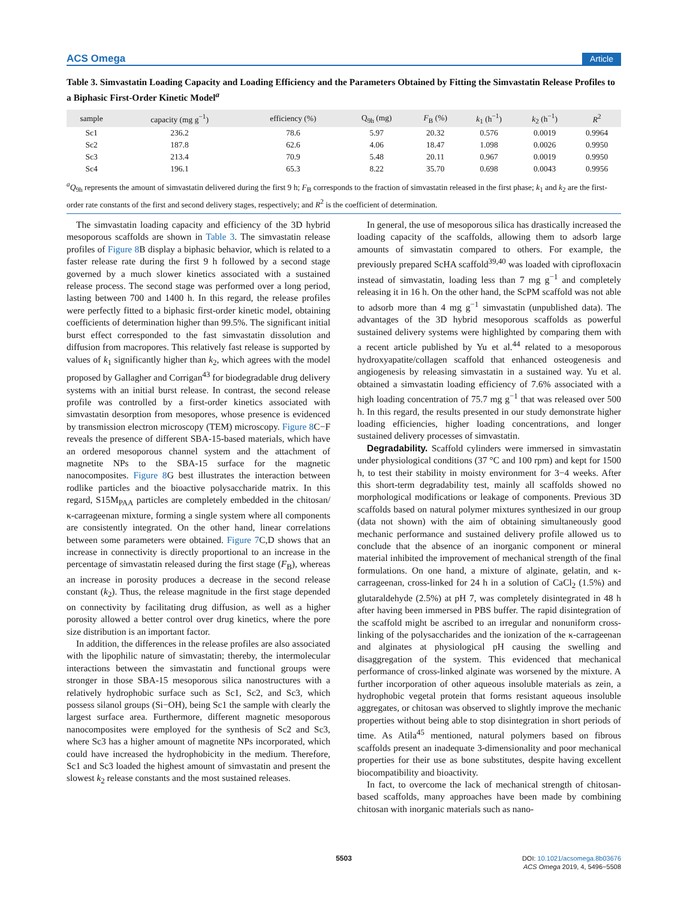ACS Omega Article
Table 3. Simvastatin Loading Capacity and Loading Efficiency and the Parameters Obtained by Fitting the Simvastatin Release Profiles to a Biphasic First-Order Kinetic Model<sup>a</sup>
| sample | capacity (mg g<sup>−1</sup>) | efficiency (%) | Q<sub>9h</sub> (mg) | F<sub>B</sub> (%) | k<sub>1</sub> (h<sup>−1</sup>) | k<sub>2</sub> (h<sup>−1</sup>) | R<sup>2</sup> |
| --- | --- | --- | --- | --- | --- | --- | --- |
| Sc1 | 236.2 | 78.6 | 5.97 | 20.32 | 0.576 | 0.0019 | 0.9964 |
| Sc2 | 187.8 | 62.6 | 4.06 | 18.47 | 1.098 | 0.0026 | 0.9950 |
| Sc3 | 213.4 | 70.9 | 5.48 | 20.11 | 0.967 | 0.0019 | 0.9950 |
| Sc4 | 196.1 | 65.3 | 8.22 | 35.70 | 0.698 | 0.0043 | 0.9956 |
<sup>a</sup> Q<sub>9h</sub> represents the amount of simvastatin delivered during the first 9 h; F<sub>B</sub> corresponds to the fraction of simvastatin released in the first phase; k<sub>1</sub> and k<sub>2</sub> are the first-order rate constants of the first and second delivery stages, respectively; and R<sup>2</sup> is the coefficient of determination.
The simvastatin loading capacity and efficiency of the 3D hybrid mesoporous scaffolds are shown in Table 3. The simvastatin release profiles of Figure 8 B display a biphasic behavior, which is related to a faster release rate during the first 9 h followed by a second stage governed by a much slower kinetics associated with a sustained release process. The second stage was performed over a long period, lasting between 700 and 1400 h. In this regard, the release profiles were perfectly fitted to a biphasic first-order kinetic model, obtaining coefficients of determination higher than 99.5%. The significant initial burst effect corresponded to the fast simvastatin dissolution and diffusion from macropores. This relatively fast release is supported by values of k<sub>1</sub> significantly higher than k<sub>2</sub>, which agrees with the model proposed by Gallagher and Corrigan<sup>43</sup> for biodegradable drug delivery systems with an initial burst release. In contrast, the second release profile was controlled by a first-order kinetics associated with simvastatin desorption from mesopores, whose presence is evidenced by transmission electron microscopy (TEM) microscopy. Figure 8 C−F reveals the presence of different SBA-15-based materials, which have an ordered mesoporous channel system and the attachment of magnetite NPs to the SBA-15 surface for the magnetic nanocomposites. Figure 8 G best illustrates the interaction between rodlike particles and the bioactive polysaccharide matrix. In this regard, S15M<sub>PAA</sub> particles are completely embedded in the chitosan/κ-carrageenan mixture, forming a single system where all components are consistently integrated. On the other hand, linear correlations between some parameters were obtained. Figure 7 C,D shows that an increase in connectivity is directly proportional to an increase in the percentage of simvastatin released during the first stage (F<sub>B</sub>), whereas an increase in porosity produces a decrease in the second release constant (k<sub>2</sub>). Thus, the release magnitude in the first stage depended on connectivity by facilitating drug diffusion, as well as a higher porosity allowed a better control over drug kinetics, where the pore size distribution is an important factor.
In addition, the differences in the release profiles are also associated with the lipophilic nature of simvastatin; thereby, the intermolecular interactions between the simvastatin and functional groups were stronger in those SBA-15 mesoporous silica nanostructures with a relatively hydrophobic surface such as Sc1, Sc2, and Sc3, which possess silanol groups (Si−OH), being Sc1 the sample with clearly the largest surface area. Furthermore, different magnetic mesoporous nanocomposites were employed for the synthesis of Sc2 and Sc3, where Sc3 has a higher amount of magnetite NPs incorporated, which could have increased the hydrophobicity in the medium. Therefore, Sc1 and Sc3 loaded the highest amount of simvastatin and present the slowest k<sub>2</sub> release constants and the most sustained releases.
In general, the use of mesoporous silica has drastically increased the loading capacity of the scaffolds, allowing them to adsorb large amounts of simvastatin compared to others. For example, the previously prepared ScHA scaffold<sup>39,40</sup> was loaded with ciprofloxacin instead of simvastatin, loading less than 7 mg g<sup>−1</sup> and completely releasing it in 16 h. On the other hand, the ScPM scaffold was not able to adsorb more than 4 mg g<sup>−1</sup> simvastatin (unpublished data). The advantages of the 3D hybrid mesoporous scaffolds as powerful sustained delivery systems were highlighted by comparing them with a recent article published by Yu et al.<sup>44</sup> related to a mesoporous hydroxyapatite/collagen scaffold that enhanced osteogenesis and angiogenesis by releasing simvastatin in a sustained way. Yu et al. obtained a simvastatin loading efficiency of 7.6% associated with a high loading concentration of 75.7 mg g<sup>−1</sup> that was released over 500 h. In this regard, the results presented in our study demonstrate higher loading efficiencies, higher loading concentrations, and longer sustained delivery processes of simvastatin.
Degradability. Scaffold cylinders were immersed in simvastatin under physiological conditions (37 °C and 100 rpm) and kept for 1500 h, to test their stability in moisty environment for 3−4 weeks. After this short-term degradability test, mainly all scaffolds showed no morphological modifications or leakage of components. Previous 3D scaffolds based on natural polymer mixtures synthesized in our group (data not shown) with the aim of obtaining simultaneously good mechanic performance and sustained delivery profile allowed us to conclude that the absence of an inorganic component or mineral material inhibited the improvement of mechanical strength of the final formulations. On one hand, a mixture of alginate, gelatin, and κ-carrageenan, cross-linked for 24 h in a solution of CaCl<sub>2</sub> (1.5%) and glutaraldehyde (2.5%) at pH 7, was completely disintegrated in 48 h after having been immersed in PBS buffer. The rapid disintegration of the scaffold might be ascribed to an irregular and nonuniform cross-linking of the polysaccharides and the ionization of the κ-carrageenan and alginates at physiological pH causing the swelling and disaggregation of the system. This evidenced that mechanical performance of cross-linked alginate was worsened by the mixture. A further incorporation of other aqueous insoluble materials as zein, a hydrophobic vegetal protein that forms resistant aqueous insoluble aggregates, or chitosan was observed to slightly improve the mechanic properties without being able to stop disintegration in short periods of time. As Atila<sup>45</sup> mentioned, natural polymers based on fibrous scaffolds present an inadequate 3-dimensionality and poor mechanical properties for their use as bone substitutes, despite having excellent biocompatibility and bioactivity.
In fact, to overcome the lack of mechanical strength of chitosan-based scaffolds, many approaches have been made by combining chitosan with inorganic materials such as nano-
5503
DOI: 10.1021/acsomega.8b03676
ACS Omega 2019, 4, 5496−5508